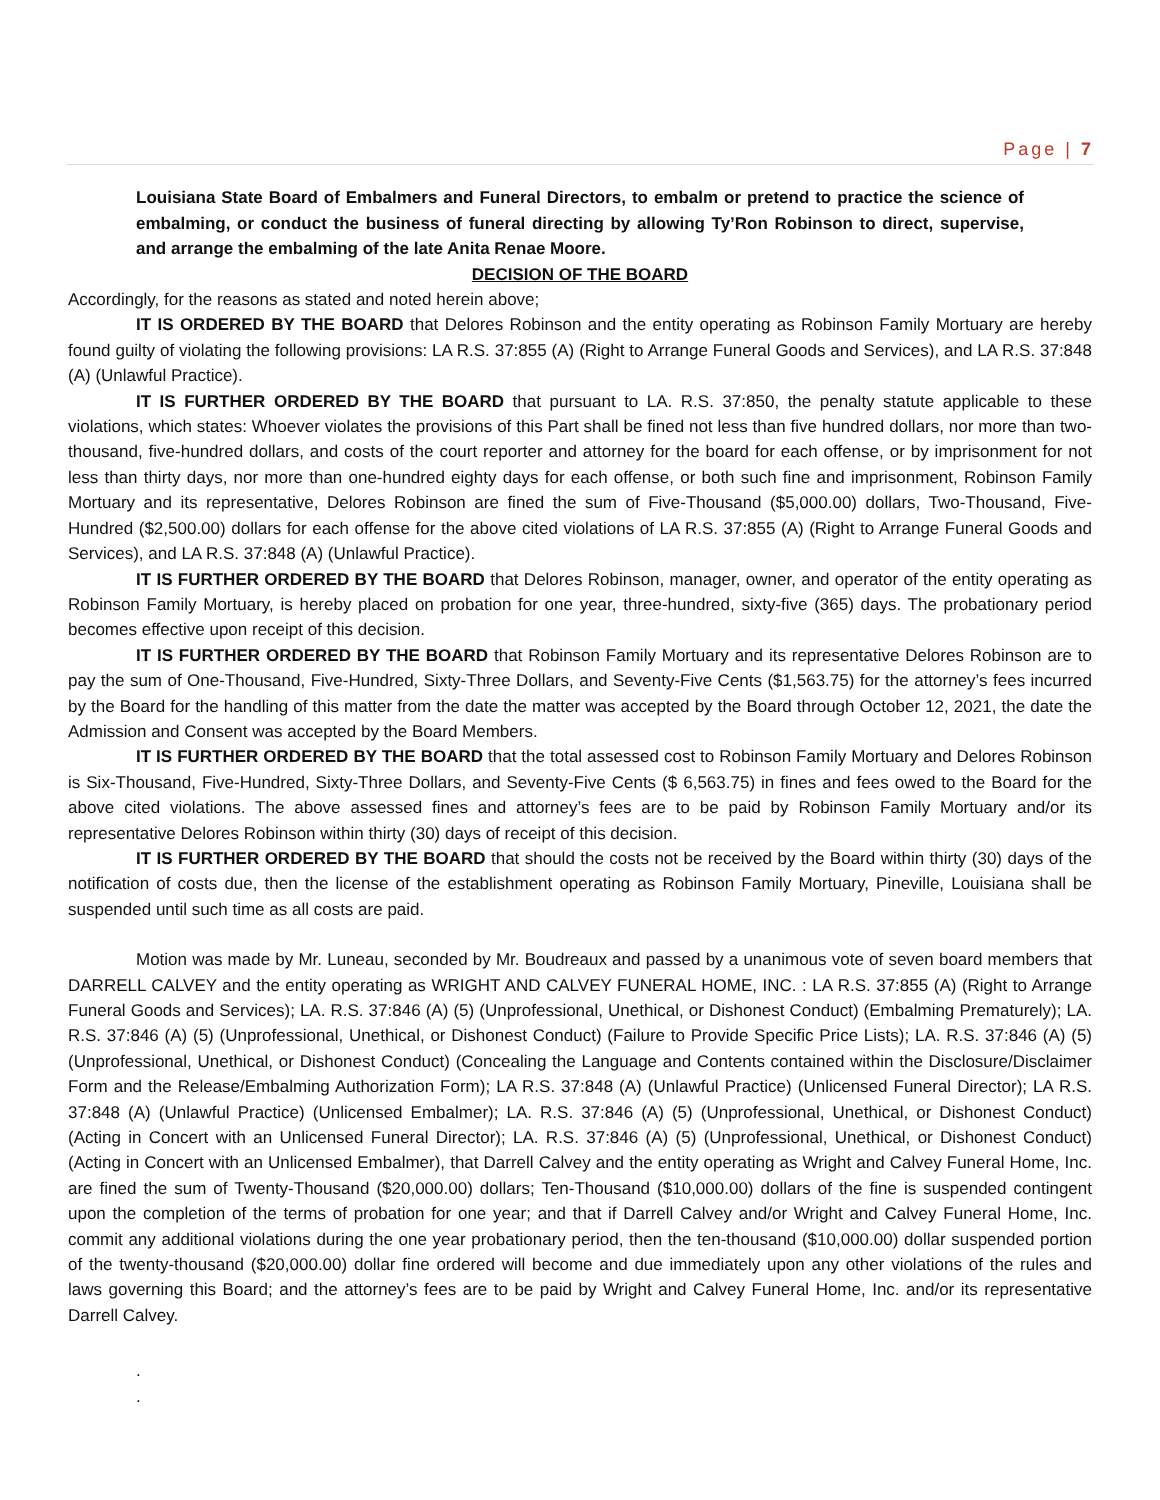Page | 7
Louisiana State Board of Embalmers and Funeral Directors, to embalm or pretend to practice the science of embalming, or conduct the business of funeral directing by allowing Ty’Ron Robinson to direct, supervise, and arrange the embalming of the late Anita Renae Moore.
DECISION OF THE BOARD
Accordingly, for the reasons as stated and noted herein above;
IT IS ORDERED BY THE BOARD that Delores Robinson and the entity operating as Robinson Family Mortuary are hereby found guilty of violating the following provisions: LA R.S. 37:855 (A) (Right to Arrange Funeral Goods and Services), and LA R.S. 37:848 (A) (Unlawful Practice).
IT IS FURTHER ORDERED BY THE BOARD that pursuant to LA. R.S. 37:850, the penalty statute applicable to these violations, which states: Whoever violates the provisions of this Part shall be fined not less than five hundred dollars, nor more than two-thousand, five-hundred dollars, and costs of the court reporter and attorney for the board for each offense, or by imprisonment for not less than thirty days, nor more than one-hundred eighty days for each offense, or both such fine and imprisonment, Robinson Family Mortuary and its representative, Delores Robinson are fined the sum of Five-Thousand ($5,000.00) dollars, Two-Thousand, Five-Hundred ($2,500.00) dollars for each offense for the above cited violations of LA R.S. 37:855 (A) (Right to Arrange Funeral Goods and Services), and LA R.S. 37:848 (A) (Unlawful Practice).
IT IS FURTHER ORDERED BY THE BOARD that Delores Robinson, manager, owner, and operator of the entity operating as Robinson Family Mortuary, is hereby placed on probation for one year, three-hundred, sixty-five (365) days. The probationary period becomes effective upon receipt of this decision.
IT IS FURTHER ORDERED BY THE BOARD that Robinson Family Mortuary and its representative Delores Robinson are to pay the sum of One-Thousand, Five-Hundred, Sixty-Three Dollars, and Seventy-Five Cents ($1,563.75) for the attorney’s fees incurred by the Board for the handling of this matter from the date the matter was accepted by the Board through October 12, 2021, the date the Admission and Consent was accepted by the Board Members.
IT IS FURTHER ORDERED BY THE BOARD that the total assessed cost to Robinson Family Mortuary and Delores Robinson is Six-Thousand, Five-Hundred, Sixty-Three Dollars, and Seventy-Five Cents ($ 6,563.75) in fines and fees owed to the Board for the above cited violations. The above assessed fines and attorney’s fees are to be paid by Robinson Family Mortuary and/or its representative Delores Robinson within thirty (30) days of receipt of this decision.
IT IS FURTHER ORDERED BY THE BOARD that should the costs not be received by the Board within thirty (30) days of the notification of costs due, then the license of the establishment operating as Robinson Family Mortuary, Pineville, Louisiana shall be suspended until such time as all costs are paid.
Motion was made by Mr. Luneau, seconded by Mr. Boudreaux and passed by a unanimous vote of seven board members that DARRELL CALVEY and the entity operating as WRIGHT AND CALVEY FUNERAL HOME, INC. : LA R.S. 37:855 (A) (Right to Arrange Funeral Goods and Services); LA. R.S. 37:846 (A) (5) (Unprofessional, Unethical, or Dishonest Conduct) (Embalming Prematurely); LA. R.S. 37:846 (A) (5) (Unprofessional, Unethical, or Dishonest Conduct) (Failure to Provide Specific Price Lists); LA. R.S. 37:846 (A) (5) (Unprofessional, Unethical, or Dishonest Conduct) (Concealing the Language and Contents contained within the Disclosure/Disclaimer Form and the Release/Embalming Authorization Form); LA R.S. 37:848 (A) (Unlawful Practice) (Unlicensed Funeral Director); LA R.S. 37:848 (A) (Unlawful Practice) (Unlicensed Embalmer); LA. R.S. 37:846 (A) (5) (Unprofessional, Unethical, or Dishonest Conduct) (Acting in Concert with an Unlicensed Funeral Director); LA. R.S. 37:846 (A) (5) (Unprofessional, Unethical, or Dishonest Conduct) (Acting in Concert with an Unlicensed Embalmer), that Darrell Calvey and the entity operating as Wright and Calvey Funeral Home, Inc. are fined the sum of Twenty-Thousand ($20,000.00) dollars; Ten-Thousand ($10,000.00) dollars of the fine is suspended contingent upon the completion of the terms of probation for one year; and that if Darrell Calvey and/or Wright and Calvey Funeral Home, Inc. commit any additional violations during the one year probationary period, then the ten-thousand ($10,000.00) dollar suspended portion of the twenty-thousand ($20,000.00) dollar fine ordered will become and due immediately upon any other violations of the rules and laws governing this Board; and the attorney’s fees are to be paid by Wright and Calvey Funeral Home, Inc. and/or its representative Darrell Calvey.
.
.